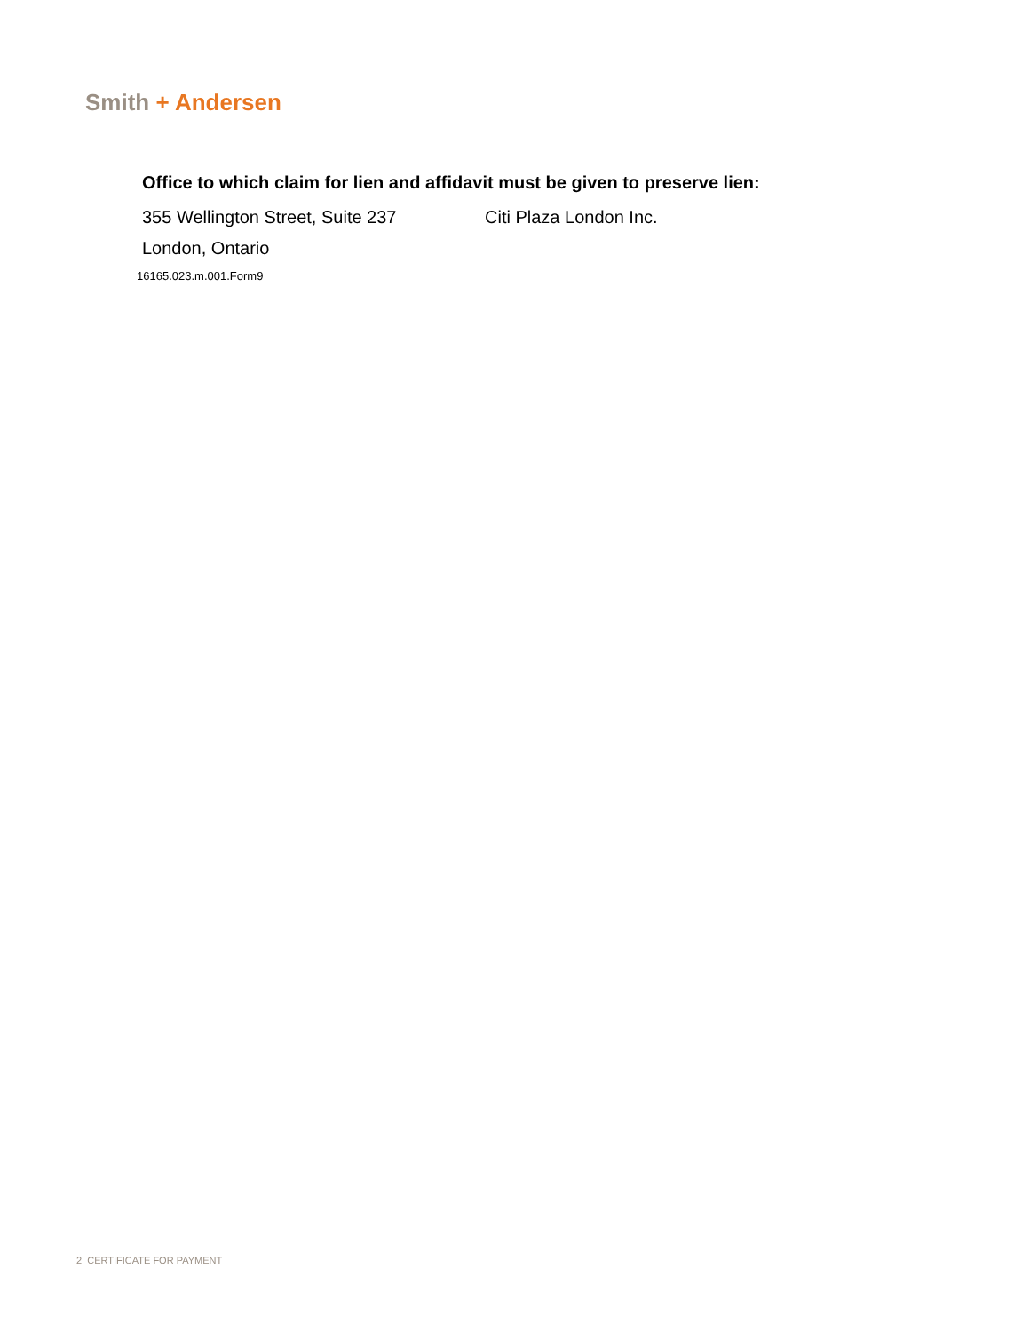Smith + Andersen
Office to which claim for lien and affidavit must be given to preserve lien:
355 Wellington Street, Suite 237 Citi Plaza London Inc.
London, Ontario
16165.023.m.001.Form9
2 CERTIFICATE FOR PAYMENT